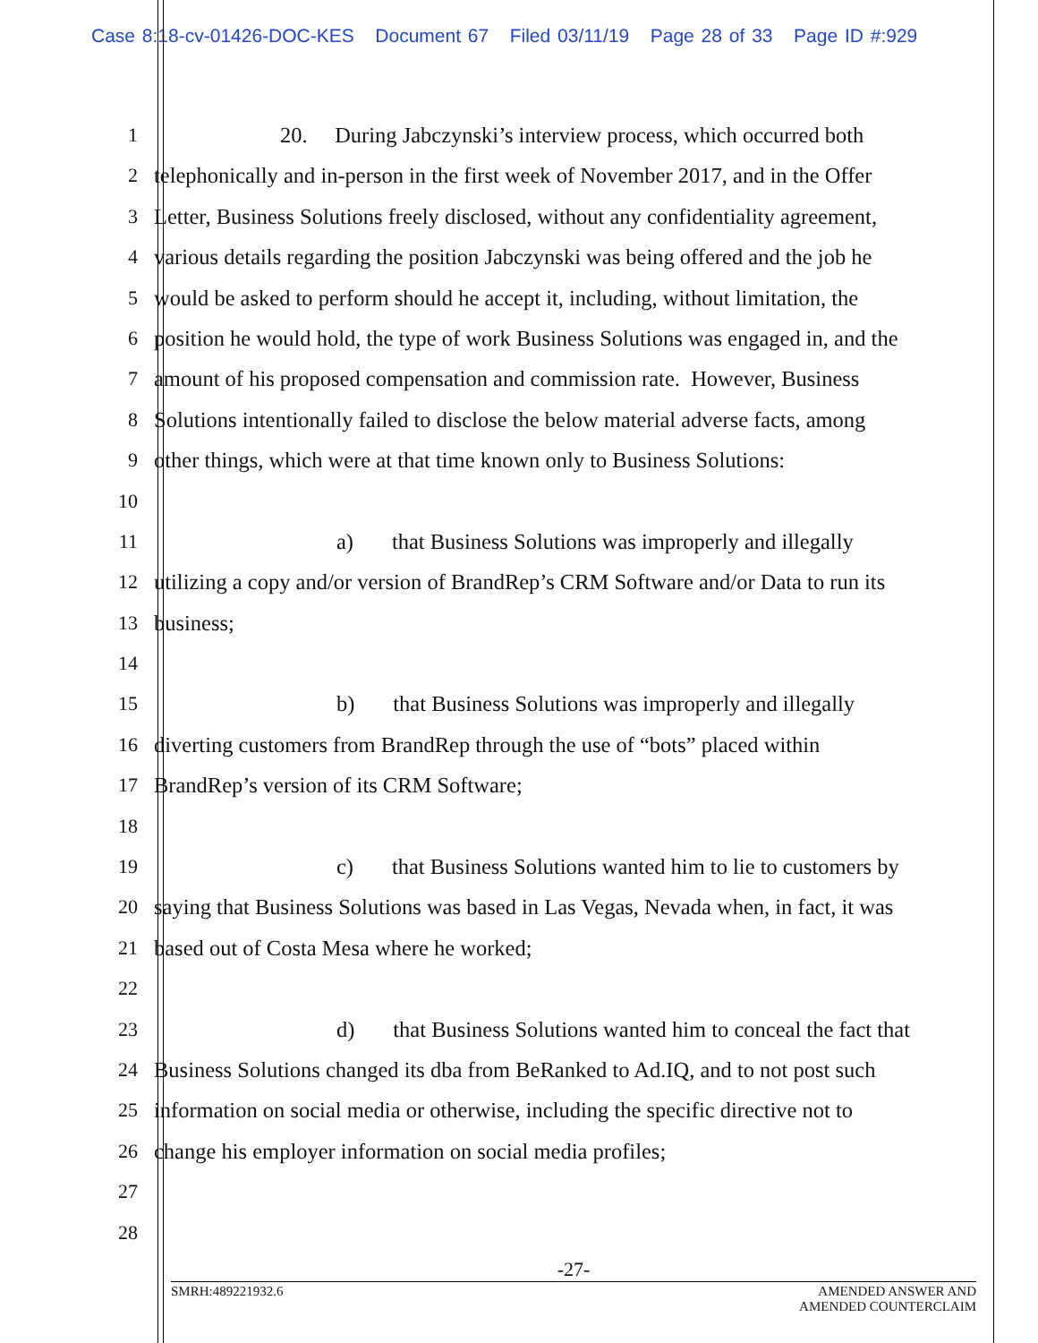Case 8:18-cv-01426-DOC-KES Document 67 Filed 03/11/19 Page 28 of 33 Page ID #:929
1 20. During Jabczynski’s interview process, which occurred both
2 telephonically and in-person in the first week of November 2017, and in the Offer
3 Letter, Business Solutions freely disclosed, without any confidentiality agreement,
4 various details regarding the position Jabczynski was being offered and the job he
5 would be asked to perform should he accept it, including, without limitation, the
6 position he would hold, the type of work Business Solutions was engaged in, and the
7 amount of his proposed compensation and commission rate. However, Business
8 Solutions intentionally failed to disclose the below material adverse facts, among
9 other things, which were at that time known only to Business Solutions:
10
11 a) that Business Solutions was improperly and illegally
12 utilizing a copy and/or version of BrandRep’s CRM Software and/or Data to run its
13 business;
14
15 b) that Business Solutions was improperly and illegally
16 diverting customers from BrandRep through the use of “bots” placed within
17 BrandRep’s version of its CRM Software;
18
19 c) that Business Solutions wanted him to lie to customers by
20 saying that Business Solutions was based in Las Vegas, Nevada when, in fact, it was
21 based out of Costa Mesa where he worked;
22
23 d) that Business Solutions wanted him to conceal the fact that
24 Business Solutions changed its dba from BeRanked to Ad.IQ, and to not post such
25 information on social media or otherwise, including the specific directive not to
26 change his employer information on social media profiles;
27
28
-27-
SMRH:489221932.6 AMENDED ANSWER AND
AMENDED COUNTERCLAIM